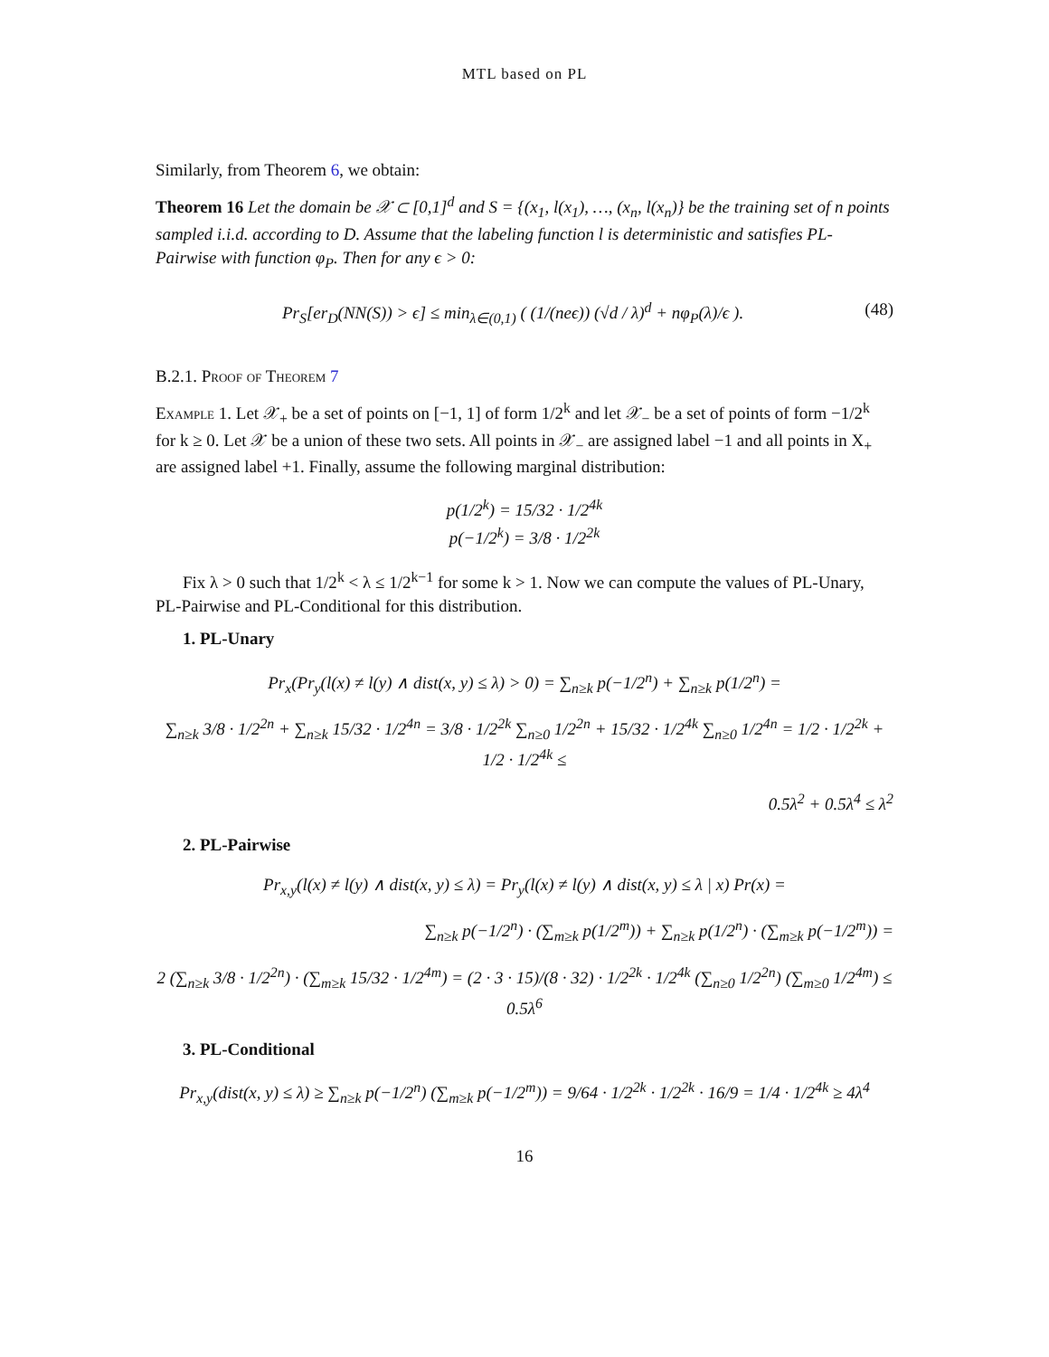MTL based on PL
Similarly, from Theorem 6, we obtain:
Theorem 16 Let the domain be 𝒳 ⊂ [0,1]<sup>d</sup> and S = {(x<sub>1</sub>, l(x<sub>1</sub>), …, (x<sub>n</sub>, l(x<sub>n</sub>)} be the training set of n points sampled i.i.d. according to D. Assume that the labeling function l is deterministic and satisfies PL-Pairwise with function φ<sub>P</sub>. Then for any ϵ > 0:
Pr<sub>S</sub>[er<sub>D</sub>(NN(S)) > ϵ] ≤ min<sub>λ∈(0,1)</sub> ( (1/(neϵ)) (√d / λ)<sup>d</sup> + nφ<sub>P</sub>(λ)/ϵ ). (48)
B.2.1. Proof of Theorem 7
Example 1. Let 𝒳<sub>+</sub> be a set of points on [−1, 1] of form 1/2<sup>k</sup> and let 𝒳<sub>−</sub> be a set of points of form −1/2<sup>k</sup> for k ≥ 0. Let 𝒳 be a union of these two sets. All points in 𝒳<sub>−</sub> are assigned label −1 and all points in X<sub>+</sub> are assigned label +1. Finally, assume the following marginal distribution:
p(1/2<sup>k</sup>) = 15/32 · 1/2<sup>4k</sup>
p(−1/2<sup>k</sup>) = 3/8 · 1/2<sup>2k</sup>
Fix λ > 0 such that 1/2<sup>k</sup> < λ ≤ 1/2<sup>k−1</sup> for some k > 1. Now we can compute the values of PL-Unary, PL-Pairwise and PL-Conditional for this distribution.
1. PL-Unary
Pr<sub>x</sub>(Pr<sub>y</sub>(l(x) ≠ l(y) ∧ dist(x, y) ≤ λ) > 0) = ∑<sub>n≥k</sub> p(−1/2<sup>n</sup>) + ∑<sub>n≥k</sub> p(1/2<sup>n</sup>) =
∑<sub>n≥k</sub> 3/8 · 1/2<sup>2n</sup> + ∑<sub>n≥k</sub> 15/32 · 1/2<sup>4n</sup> = 3/8 · 1/2<sup>2k</sup> ∑<sub>n≥0</sub> 1/2<sup>2n</sup> + 15/32 · 1/2<sup>4k</sup> ∑<sub>n≥0</sub> 1/2<sup>4n</sup> = 1/2 · 1/2<sup>2k</sup> + 1/2 · 1/2<sup>4k</sup> ≤
0.5λ<sup>2</sup> + 0.5λ<sup>4</sup> ≤ λ<sup>2</sup>
2. PL-Pairwise
Pr<sub>x,y</sub>(l(x) ≠ l(y) ∧ dist(x, y) ≤ λ) = Pr<sub>y</sub>(l(x) ≠ l(y) ∧ dist(x, y) ≤ λ | x) Pr(x) =
∑<sub>n≥k</sub> p(−1/2<sup>n</sup>) · (∑<sub>m≥k</sub> p(1/2<sup>m</sup>)) + ∑<sub>n≥k</sub> p(1/2<sup>n</sup>) · (∑<sub>m≥k</sub> p(−1/2<sup>m</sup>)) =
2 (∑<sub>n≥k</sub> 3/8 · 1/2<sup>2n</sup>) · (∑<sub>m≥k</sub> 15/32 · 1/2<sup>4m</sup>) = (2 · 3 · 15)/(8 · 32) · 1/2<sup>2k</sup> · 1/2<sup>4k</sup> (∑<sub>n≥0</sub> 1/2<sup>2n</sup>) (∑<sub>m≥0</sub> 1/2<sup>4m</sup>) ≤ 0.5λ<sup>6</sup>
3. PL-Conditional
Pr<sub>x,y</sub>(dist(x, y) ≤ λ) ≥ ∑<sub>n≥k</sub> p(−1/2<sup>n</sup>) (∑<sub>m≥k</sub> p(−1/2<sup>m</sup>)) = 9/64 · 1/2<sup>2k</sup> · 1/2<sup>2k</sup> · 16/9 = 1/4 · 1/2<sup>4k</sup> ≥ 4λ<sup>4</sup>
16